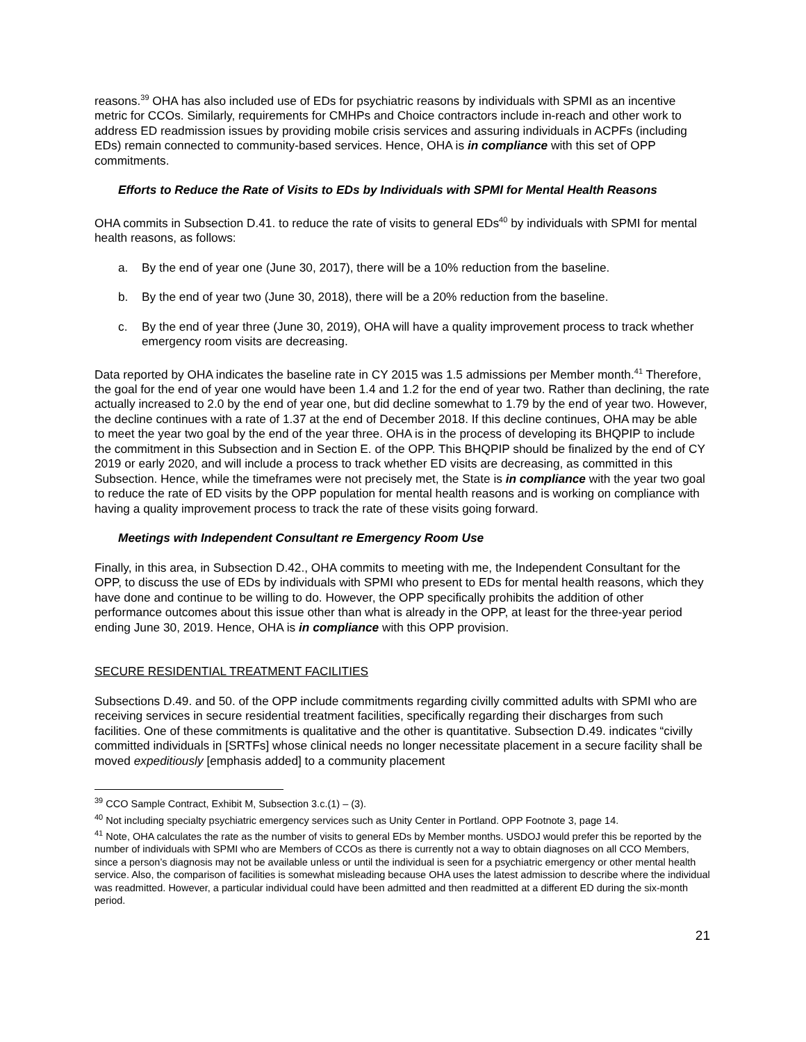reasons.<sup>39</sup> OHA has also included use of EDs for psychiatric reasons by individuals with SPMI as an incentive metric for CCOs. Similarly, requirements for CMHPs and Choice contractors include in-reach and other work to address ED readmission issues by providing mobile crisis services and assuring individuals in ACPFs (including EDs) remain connected to community-based services. Hence, OHA is in compliance with this set of OPP commitments.
Efforts to Reduce the Rate of Visits to EDs by Individuals with SPMI for Mental Health Reasons
OHA commits in Subsection D.41. to reduce the rate of visits to general EDs<sup>40</sup> by individuals with SPMI for mental health reasons, as follows:
a. By the end of year one (June 30, 2017), there will be a 10% reduction from the baseline.
b. By the end of year two (June 30, 2018), there will be a 20% reduction from the baseline.
c. By the end of year three (June 30, 2019), OHA will have a quality improvement process to track whether emergency room visits are decreasing.
Data reported by OHA indicates the baseline rate in CY 2015 was 1.5 admissions per Member month.<sup>41</sup> Therefore, the goal for the end of year one would have been 1.4 and 1.2 for the end of year two. Rather than declining, the rate actually increased to 2.0 by the end of year one, but did decline somewhat to 1.79 by the end of year two. However, the decline continues with a rate of 1.37 at the end of December 2018. If this decline continues, OHA may be able to meet the year two goal by the end of the year three. OHA is in the process of developing its BHQPIP to include the commitment in this Subsection and in Section E. of the OPP. This BHQPIP should be finalized by the end of CY 2019 or early 2020, and will include a process to track whether ED visits are decreasing, as committed in this Subsection. Hence, while the timeframes were not precisely met, the State is in compliance with the year two goal to reduce the rate of ED visits by the OPP population for mental health reasons and is working on compliance with having a quality improvement process to track the rate of these visits going forward.
Meetings with Independent Consultant re Emergency Room Use
Finally, in this area, in Subsection D.42., OHA commits to meeting with me, the Independent Consultant for the OPP, to discuss the use of EDs by individuals with SPMI who present to EDs for mental health reasons, which they have done and continue to be willing to do. However, the OPP specifically prohibits the addition of other performance outcomes about this issue other than what is already in the OPP, at least for the three-year period ending June 30, 2019. Hence, OHA is in compliance with this OPP provision.
SECURE RESIDENTIAL TREATMENT FACILITIES
Subsections D.49. and 50. of the OPP include commitments regarding civilly committed adults with SPMI who are receiving services in secure residential treatment facilities, specifically regarding their discharges from such facilities. One of these commitments is qualitative and the other is quantitative. Subsection D.49. indicates “civilly committed individuals in [SRTFs] whose clinical needs no longer necessitate placement in a secure facility shall be moved expeditiously [emphasis added] to a community placement
<sup>39</sup> CCO Sample Contract, Exhibit M, Subsection 3.c.(1) – (3).
<sup>40</sup> Not including specialty psychiatric emergency services such as Unity Center in Portland. OPP Footnote 3, page 14.
<sup>41</sup> Note, OHA calculates the rate as the number of visits to general EDs by Member months. USDOJ would prefer this be reported by the number of individuals with SPMI who are Members of CCOs as there is currently not a way to obtain diagnoses on all CCO Members, since a person’s diagnosis may not be available unless or until the individual is seen for a psychiatric emergency or other mental health service. Also, the comparison of facilities is somewhat misleading because OHA uses the latest admission to describe where the individual was readmitted. However, a particular individual could have been admitted and then readmitted at a different ED during the six-month period.
21